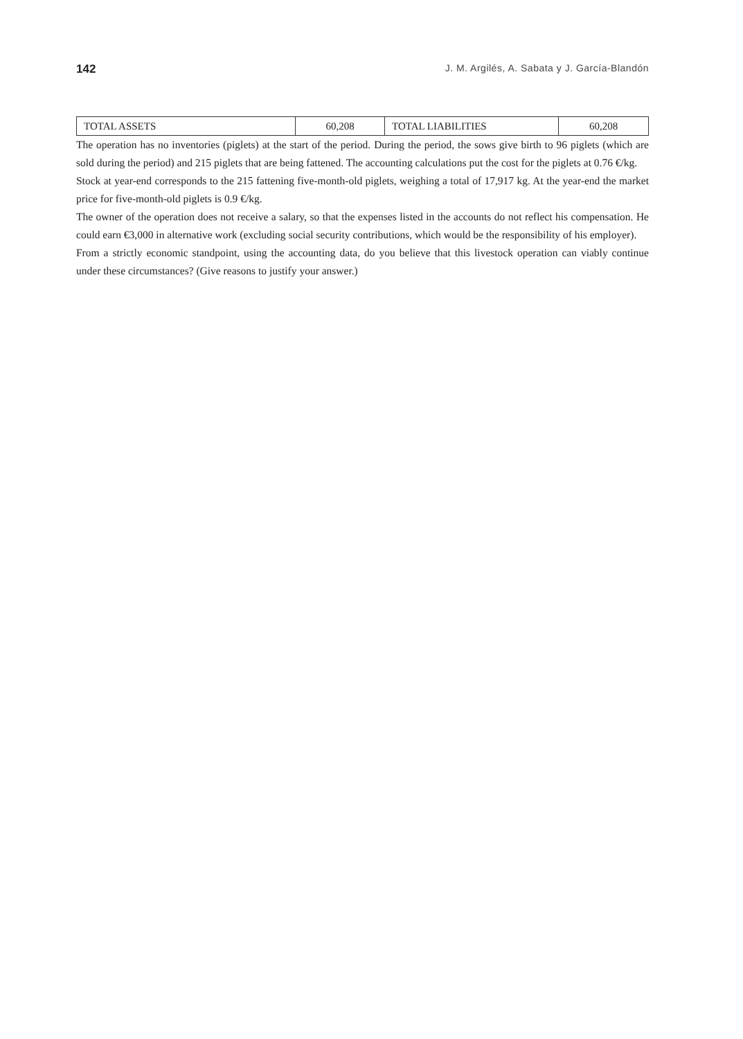142 J. M. Argilés, A. Sabata y J. García-Blandón
| TOTAL ASSETS | 60,208 | TOTAL LIABILITIES | 60,208 |
The operation has no inventories (piglets) at the start of the period. During the period, the sows give birth to 96 piglets (which are sold during the period) and 215 piglets that are being fattened. The accounting calculations put the cost for the piglets at 0.76 €/kg.
Stock at year-end corresponds to the 215 fattening five-month-old piglets, weighing a total of 17,917 kg. At the year-end the market price for five-month-old piglets is 0.9 €/kg.
The owner of the operation does not receive a salary, so that the expenses listed in the accounts do not reflect his compensation. He could earn €3,000 in alternative work (excluding social security contributions, which would be the responsibility of his employer).
From a strictly economic standpoint, using the accounting data, do you believe that this livestock operation can viably continue under these circumstances? (Give reasons to justify your answer.)